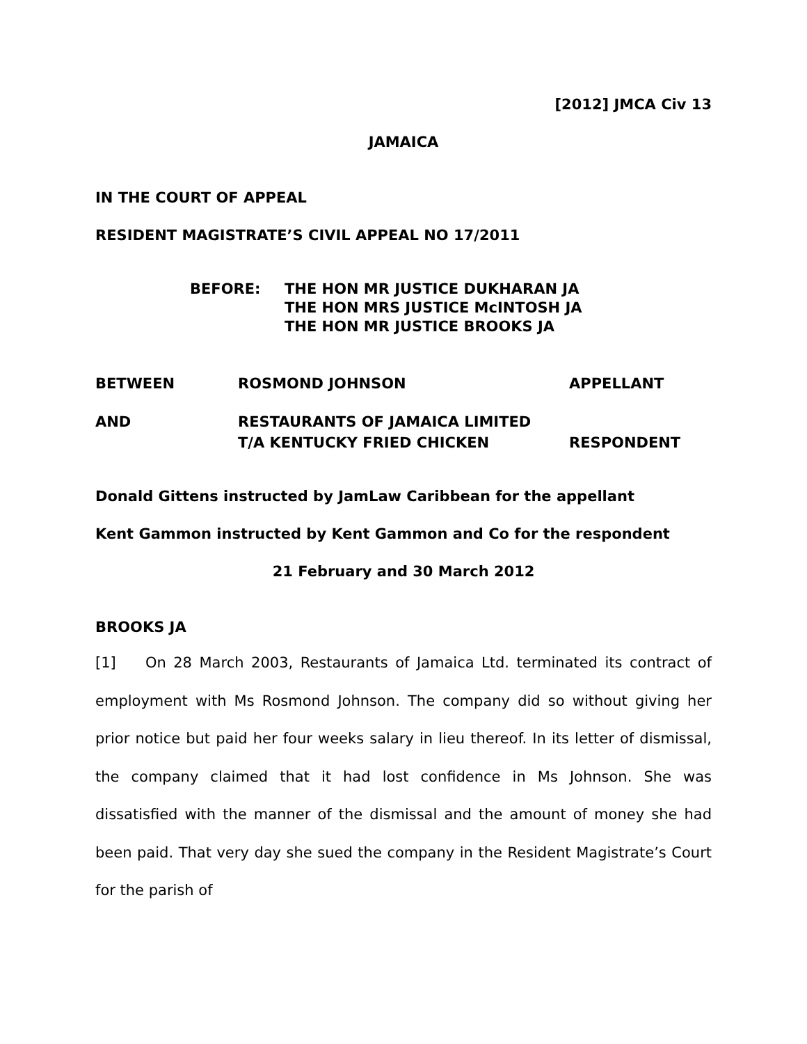[2012] JMCA Civ 13
JAMAICA
IN THE COURT OF APPEAL
RESIDENT MAGISTRATE’S CIVIL APPEAL NO 17/2011
BEFORE: THE HON MR JUSTICE DUKHARAN JA
THE HON MRS JUSTICE McINTOSH JA
THE HON MR JUSTICE BROOKS JA
BETWEEN ROSMOND JOHNSON APPELLANT
AND RESTAURANTS OF JAMAICA LIMITED
T/A KENTUCKY FRIED CHICKEN
RESPONDENT
Donald Gittens instructed by JamLaw Caribbean for the appellant
Kent Gammon instructed by Kent Gammon and Co for the respondent
21 February and 30 March 2012
BROOKS JA
[1] On 28 March 2003, Restaurants of Jamaica Ltd. terminated its contract of employment with Ms Rosmond Johnson. The company did so without giving her prior notice but paid her four weeks salary in lieu thereof. In its letter of dismissal, the company claimed that it had lost confidence in Ms Johnson. She was dissatisfied with the manner of the dismissal and the amount of money she had been paid. That very day she sued the company in the Resident Magistrate’s Court for the parish of